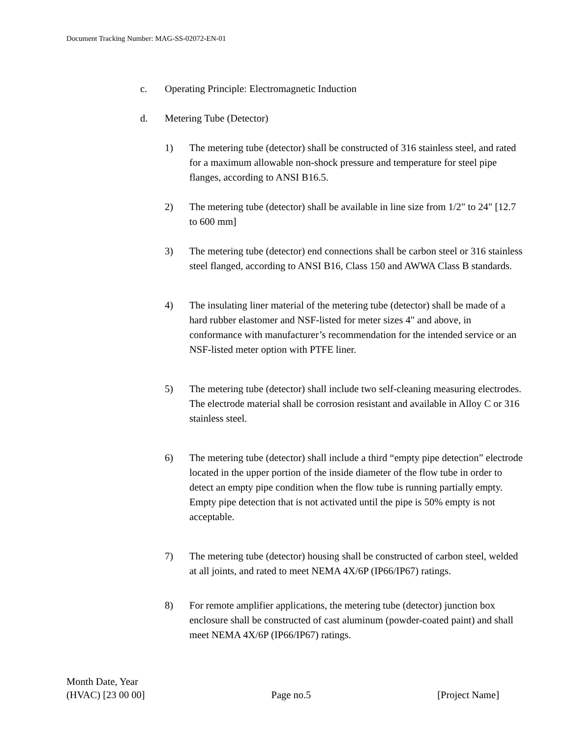Document Tracking Number: MAG-SS-02072-EN-01
c. Operating Principle: Electromagnetic Induction
d. Metering Tube (Detector)
1) The metering tube (detector) shall be constructed of 316 stainless steel, and rated for a maximum allowable non-shock pressure and temperature for steel pipe flanges, according to ANSI B16.5.
2) The metering tube (detector) shall be available in line size from 1/2" to 24" [12.7 to 600 mm]
3) The metering tube (detector) end connections shall be carbon steel or 316 stainless steel flanged, according to ANSI B16, Class 150 and AWWA Class B standards.
4) The insulating liner material of the metering tube (detector) shall be made of a hard rubber elastomer and NSF-listed for meter sizes 4" and above, in conformance with manufacturer’s recommendation for the intended service or an NSF-listed meter option with PTFE liner.
5) The metering tube (detector) shall include two self-cleaning measuring electrodes. The electrode material shall be corrosion resistant and available in Alloy C or 316 stainless steel.
6) The metering tube (detector) shall include a third “empty pipe detection” electrode located in the upper portion of the inside diameter of the flow tube in order to detect an empty pipe condition when the flow tube is running partially empty. Empty pipe detection that is not activated until the pipe is 50% empty is not acceptable.
7) The metering tube (detector) housing shall be constructed of carbon steel, welded at all joints, and rated to meet NEMA 4X/6P (IP66/IP67) ratings.
8) For remote amplifier applications, the metering tube (detector) junction box enclosure shall be constructed of cast aluminum (powder-coated paint) and shall meet NEMA 4X/6P (IP66/IP67) ratings.
Month Date, Year
(HVAC) [23 00 00] Page no.5 [Project Name]